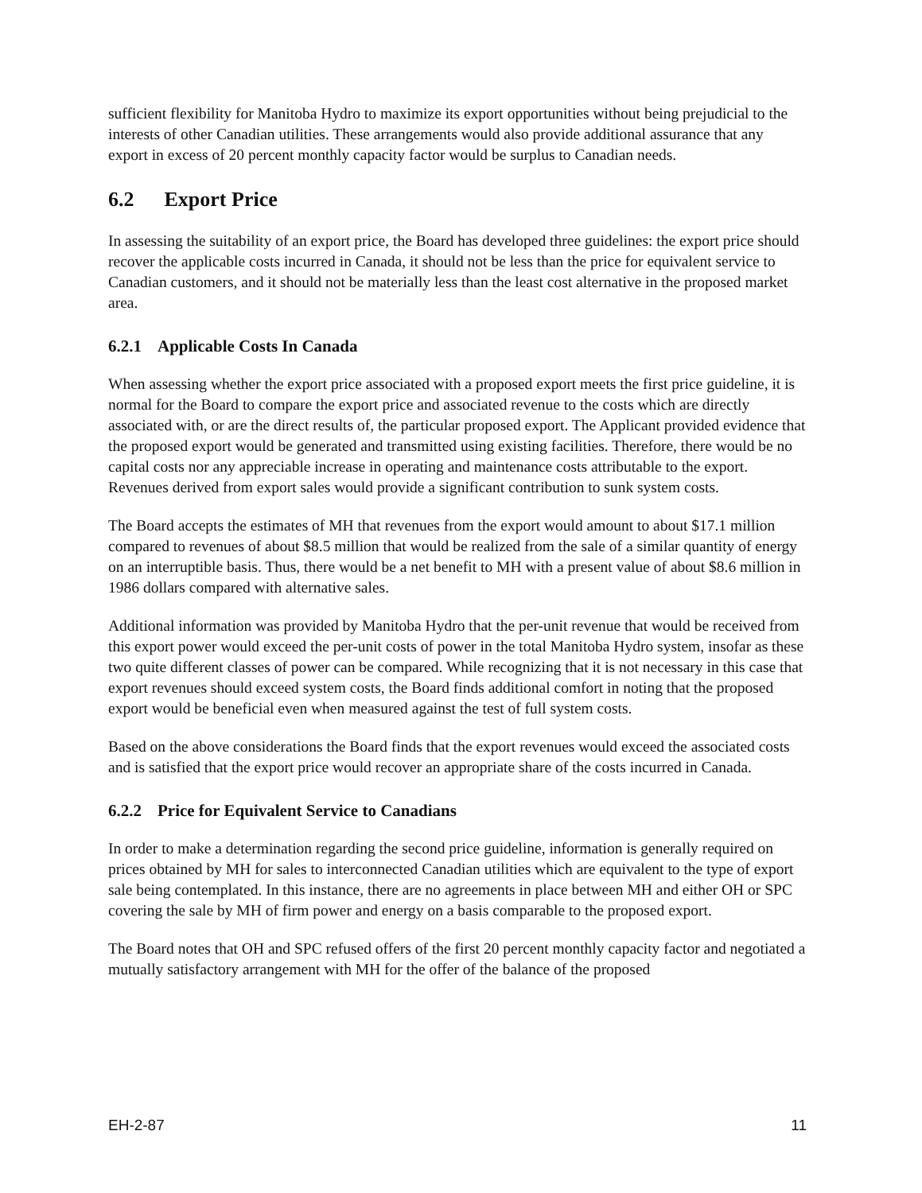sufficient flexibility for Manitoba Hydro to maximize its export opportunities without being prejudicial to the interests of other Canadian utilities. These arrangements would also provide additional assurance that any export in excess of 20 percent monthly capacity factor would be surplus to Canadian needs.
6.2 Export Price
In assessing the suitability of an export price, the Board has developed three guidelines: the export price should recover the applicable costs incurred in Canada, it should not be less than the price for equivalent service to Canadian customers, and it should not be materially less than the least cost alternative in the proposed market area.
6.2.1 Applicable Costs In Canada
When assessing whether the export price associated with a proposed export meets the first price guideline, it is normal for the Board to compare the export price and associated revenue to the costs which are directly associated with, or are the direct results of, the particular proposed export. The Applicant provided evidence that the proposed export would be generated and transmitted using existing facilities. Therefore, there would be no capital costs nor any appreciable increase in operating and maintenance costs attributable to the export. Revenues derived from export sales would provide a significant contribution to sunk system costs.
The Board accepts the estimates of MH that revenues from the export would amount to about $17.1 million compared to revenues of about $8.5 million that would be realized from the sale of a similar quantity of energy on an interruptible basis. Thus, there would be a net benefit to MH with a present value of about $8.6 million in 1986 dollars compared with alternative sales.
Additional information was provided by Manitoba Hydro that the per-unit revenue that would be received from this export power would exceed the per-unit costs of power in the total Manitoba Hydro system, insofar as these two quite different classes of power can be compared. While recognizing that it is not necessary in this case that export revenues should exceed system costs, the Board finds additional comfort in noting that the proposed export would be beneficial even when measured against the test of full system costs.
Based on the above considerations the Board finds that the export revenues would exceed the associated costs and is satisfied that the export price would recover an appropriate share of the costs incurred in Canada.
6.2.2 Price for Equivalent Service to Canadians
In order to make a determination regarding the second price guideline, information is generally required on prices obtained by MH for sales to interconnected Canadian utilities which are equivalent to the type of export sale being contemplated. In this instance, there are no agreements in place between MH and either OH or SPC covering the sale by MH of firm power and energy on a basis comparable to the proposed export.
The Board notes that OH and SPC refused offers of the first 20 percent monthly capacity factor and negotiated a mutually satisfactory arrangement with MH for the offer of the balance of the proposed
EH-2-87 11